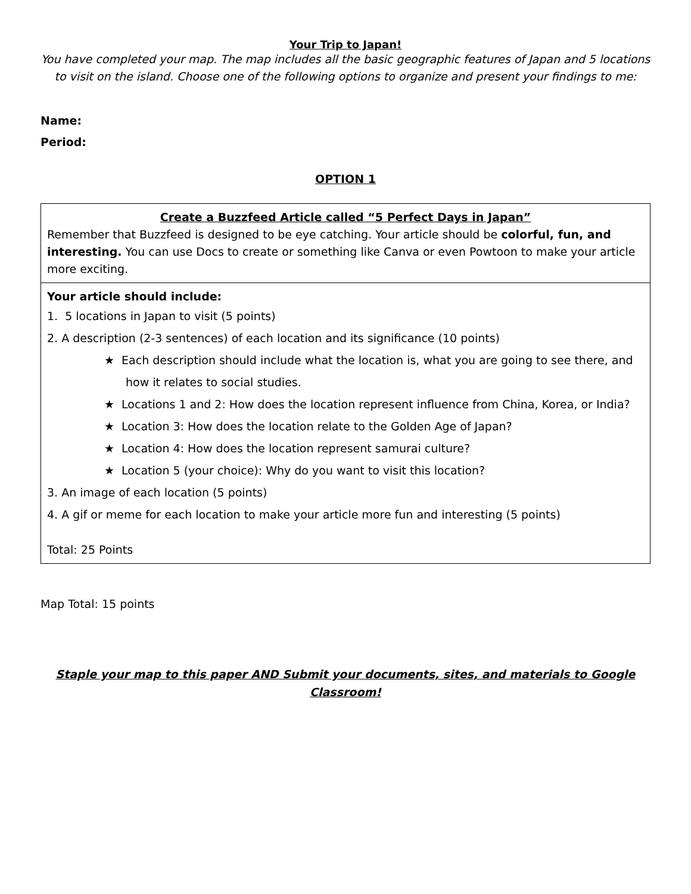Your Trip to Japan!
You have completed your map. The map includes all the basic geographic features of Japan and 5 locations to visit on the island. Choose one of the following options to organize and present your findings to me:
Name:
Period:
OPTION 1
| Create a Buzzfeed Article called “5 Perfect Days in Japan” Remember that Buzzfeed is designed to be eye catching. Your article should be colorful, fun, and interesting. You can use Docs to create or something like Canva or even Powtoon to make your article more exciting. |
| Your article should include: 1. 5 locations in Japan to visit (5 points) 2. A description (2-3 sentences) of each location and its significance (10 points) ★ Each description should include what the location is, what you are going to see there, and how it relates to social studies. ★ Locations 1 and 2: How does the location represent influence from China, Korea, or India? ★ Location 3: How does the location relate to the Golden Age of Japan? ★ Location 4: How does the location represent samurai culture? ★ Location 5 (your choice): Why do you want to visit this location? 3. An image of each location (5 points) 4. A gif or meme for each location to make your article more fun and interesting (5 points) Total: 25 Points |
Map Total: 15 points
Staple your map to this paper AND Submit your documents, sites, and materials to Google Classroom!